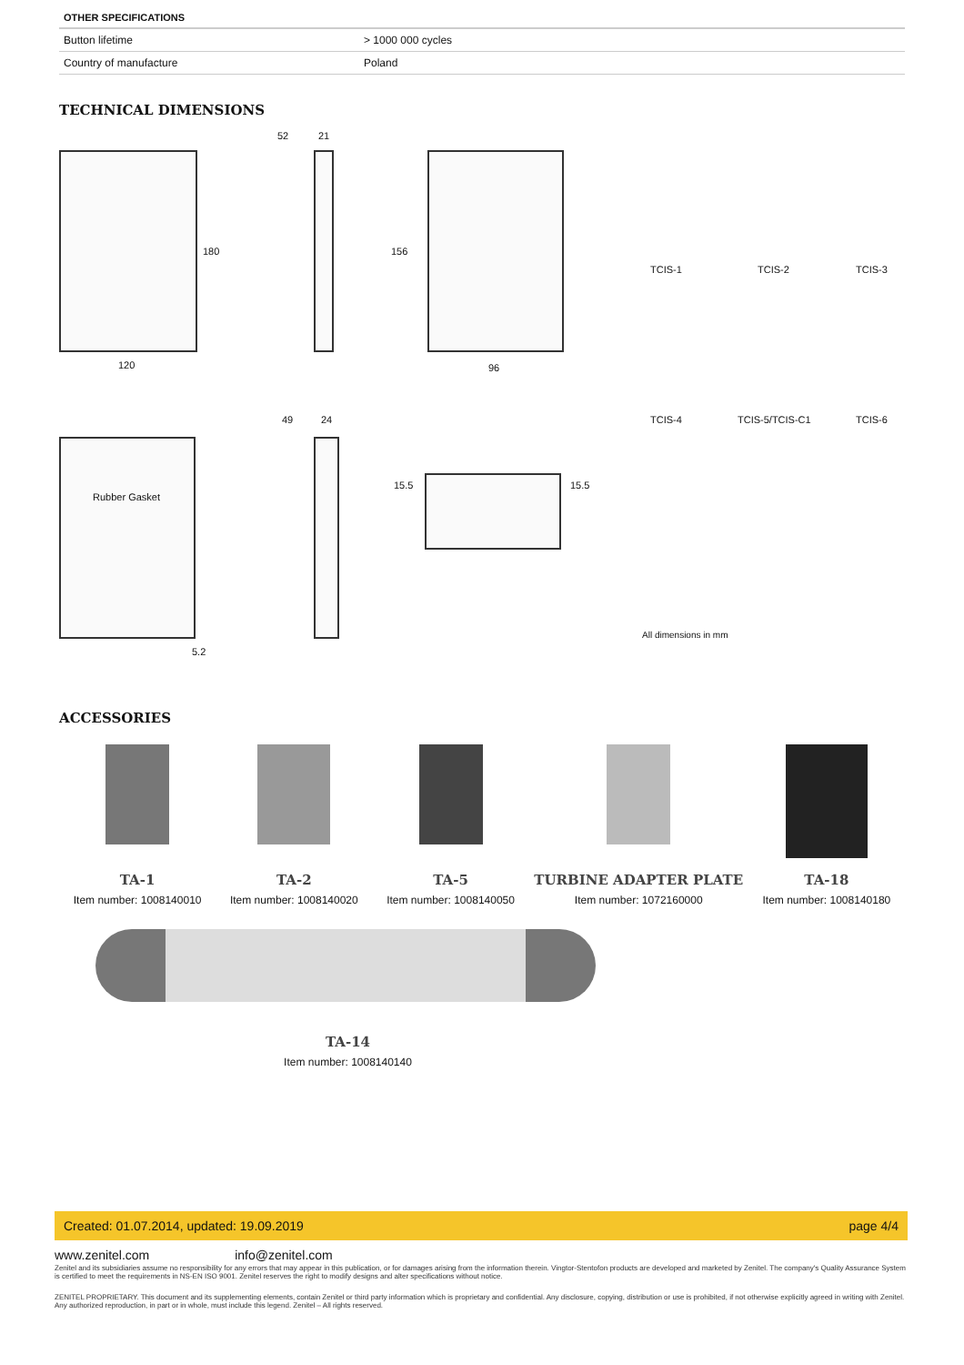| OTHER SPECIFICATIONS | |
| --- | --- |
| Button lifetime | > 1000 000 cycles |
| Country of manufacture | Poland |
TECHNICAL DIMENSIONS
120
180
52 21
156
96
TCIS-1 TCIS-2 TCIS-3
TCIS-4 TCIS-5/TCIS-C1 TCIS-6 49 24
Rubber Gasket
5.2
15.5 15.5
All dimensions in mm
ACCESSORIES
TA-1
Item number: 1008140010
TA-2
Item number: 1008140020
TA-5
Item number: 1008140050
TURBINE ADAPTER PLATE
Item number: 1072160000
TA-18
Item number: 1008140180
TA-14
Item number: 1008140140
Created: 01.07.2014, updated: 19.09.2019 page 4/4
www.zenitel.com info@zenitel.com
Zenitel and its subsidiaries assume no responsibility for any errors that may appear in this publication, or for damages arising from the information therein. Vingtor-Stentofon products are developed and marketed by Zenitel. The company's Quality Assurance System is certified to meet the requirements in NS-EN ISO 9001. Zenitel reserves the right to modify designs and alter specifications without notice.
ZENITEL PROPRIETARY. This document and its supplementing elements, contain Zenitel or third party information which is proprietary and confidential. Any disclosure, copying, distribution or use is prohibited, if not otherwise explicitly agreed in writing with Zenitel. Any authorized reproduction, in part or in whole, must include this legend. Zenitel – All rights reserved.